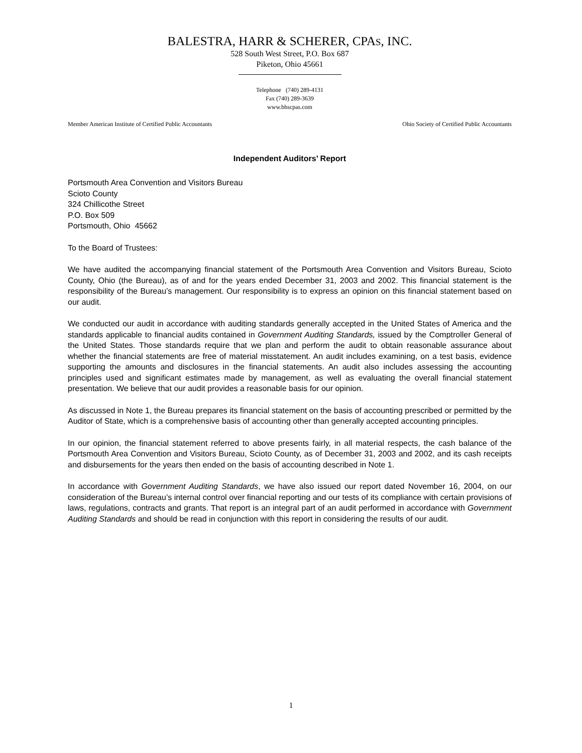BALESTRA, HARR & SCHERER, CPAS, INC.
528 South West Street, P.O. Box 687
Piketon, Ohio 45661
Telephone (740) 289-4131
Fax (740) 289-3639
www.bhscpas.com
Member American Institute of Certified Public Accountants Ohio Society of Certified Public Accountants
Independent Auditors’ Report
Portsmouth Area Convention and Visitors Bureau
Scioto County
324 Chillicothe Street
P.O. Box 509
Portsmouth, Ohio 45662
To the Board of Trustees:
We have audited the accompanying financial statement of the Portsmouth Area Convention and Visitors Bureau, Scioto County, Ohio (the Bureau), as of and for the years ended December 31, 2003 and 2002. This financial statement is the responsibility of the Bureau’s management. Our responsibility is to express an opinion on this financial statement based on our audit.
We conducted our audit in accordance with auditing standards generally accepted in the United States of America and the standards applicable to financial audits contained in Government Auditing Standards, issued by the Comptroller General of the United States. Those standards require that we plan and perform the audit to obtain reasonable assurance about whether the financial statements are free of material misstatement. An audit includes examining, on a test basis, evidence supporting the amounts and disclosures in the financial statements. An audit also includes assessing the accounting principles used and significant estimates made by management, as well as evaluating the overall financial statement presentation. We believe that our audit provides a reasonable basis for our opinion.
As discussed in Note 1, the Bureau prepares its financial statement on the basis of accounting prescribed or permitted by the Auditor of State, which is a comprehensive basis of accounting other than generally accepted accounting principles.
In our opinion, the financial statement referred to above presents fairly, in all material respects, the cash balance of the Portsmouth Area Convention and Visitors Bureau, Scioto County, as of December 31, 2003 and 2002, and its cash receipts and disbursements for the years then ended on the basis of accounting described in Note 1.
In accordance with Government Auditing Standards, we have also issued our report dated November 16, 2004, on our consideration of the Bureau’s internal control over financial reporting and our tests of its compliance with certain provisions of laws, regulations, contracts and grants. That report is an integral part of an audit performed in accordance with Government Auditing Standards and should be read in conjunction with this report in considering the results of our audit.
1